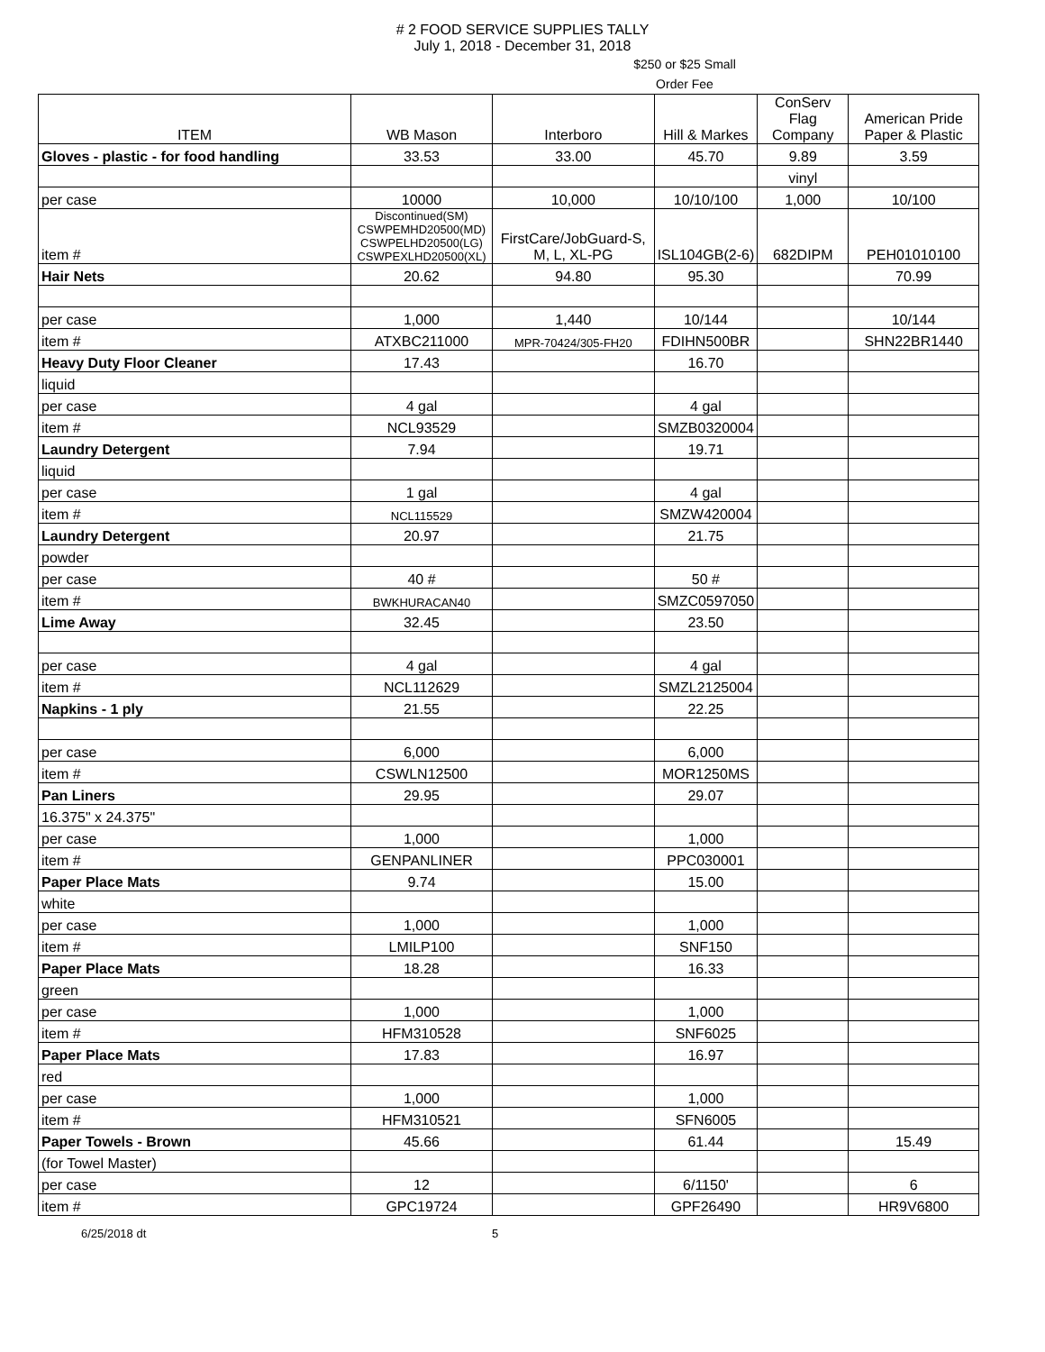# 2 FOOD SERVICE SUPPLIES TALLY
July 1, 2018 - December 31, 2018
$250 or $25 Small Order Fee
| ITEM | WB Mason | Interboro | Hill & Markes | ConServ Flag Company | American Pride Paper & Plastic |
| --- | --- | --- | --- | --- | --- |
| Gloves - plastic - for food handling | 33.53 | 33.00 | 45.70 | 9.89 | 3.59 |
| | | | | vinyl | |
| per case | 10000 | 10,000 | 10/10/100 | 1,000 | 10/100 |
| item # | Discontinued(SM) CSWPEMHD20500(MD) CSWPELHD20500(LG) CSWPEXLHD20500(XL) | FirstCare/JobGuard-S, M, L, XL-PG | ISL104GB(2-6) | 682DIPM | PEH01010100 |
| Hair Nets | 20.62 | 94.80 | 95.30 | | 70.99 |
| per case | 1,000 | 1,440 | 10/144 | | 10/144 |
| item # | ATXBC211000 | MPR-70424/305-FH20 | FDIHN500BR | | SHN22BR1440 |
| Heavy Duty Floor Cleaner | 17.43 | | 16.70 | | |
| liquid | | | | | |
| per case | 4 gal | | 4 gal | | |
| item # | NCL93529 | | SMZB0320004 | | |
| Laundry Detergent | 7.94 | | 19.71 | | |
| liquid | | | | | |
| per case | 1 gal | | 4 gal | | |
| item # | NCL115529 | | SMZW420004 | | |
| Laundry Detergent | 20.97 | | 21.75 | | |
| powder | | | | | |
| per case | 40 # | | 50 # | | |
| item # | BWKHURACAN40 | | SMZC0597050 | | |
| Lime Away | 32.45 | | 23.50 | | |
| per case | 4 gal | | 4 gal | | |
| item # | NCL112629 | | SMZL2125004 | | |
| Napkins - 1 ply | 21.55 | | 22.25 | | |
| per case | 6,000 | | 6,000 | | |
| item # | CSWLN12500 | | MOR1250MS | | |
| Pan Liners | 29.95 | | 29.07 | | |
| 16.375" x 24.375" | | | | | |
| per case | 1,000 | | 1,000 | | |
| item # | GENPANLINER | | PPC030001 | | |
| Paper Place Mats | 9.74 | | 15.00 | | |
| white | | | | | |
| per case | 1,000 | | 1,000 | | |
| item # | LMILP100 | | SNF150 | | |
| Paper Place Mats | 18.28 | | 16.33 | | |
| green | | | | | |
| per case | 1,000 | | 1,000 | | |
| item # | HFM310528 | | SNF6025 | | |
| Paper Place Mats | 17.83 | | 16.97 | | |
| red | | | | | |
| per case | 1,000 | | 1,000 | | |
| item # | HFM310521 | | SFN6005 | | |
| Paper Towels - Brown | 45.66 | | 61.44 | | 15.49 |
| (for Towel Master) | | | | | |
| per case | 12 | | 6/1150' | | 6 |
| item # | GPC19724 | | GPF26490 | | HR9V6800 |
6/25/2018 dt 5